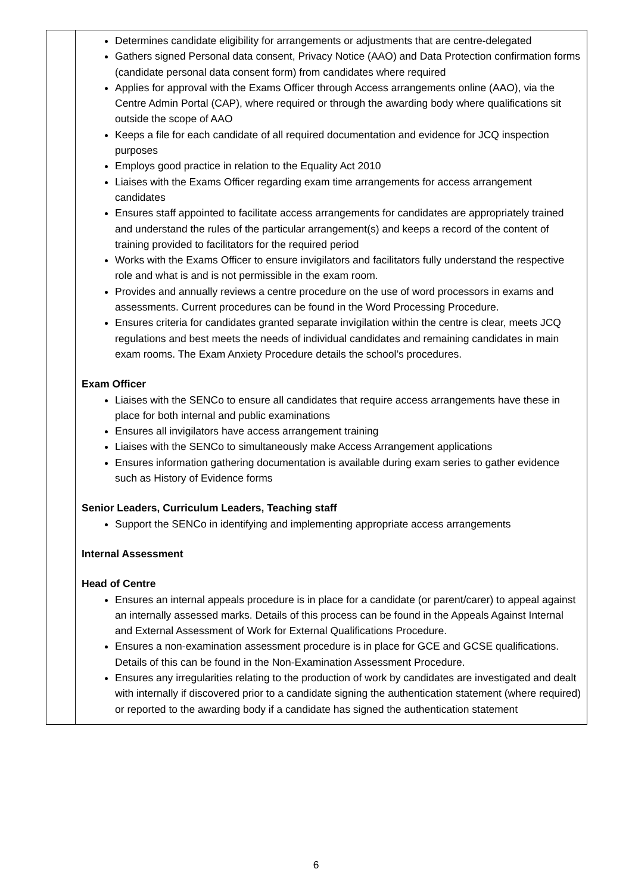| | Determines candidate eligibility for arrangements or adjustments that are centre-delegated Gathers signed Personal data consent, Privacy Notice (AAO) and Data Protection confirmation forms (candidate personal data consent form) from candidates where required Applies for approval with the Exams Officer through Access arrangements online (AAO), via the Centre Admin Portal (CAP), where required or through the awarding body where qualifications sit outside the scope of AAO Keeps a file for each candidate of all required documentation and evidence for JCQ inspection purposes Employs good practice in relation to the Equality Act 2010 Liaises with the Exams Officer regarding exam time arrangements for access arrangement candidates Ensures staff appointed to facilitate access arrangements for candidates are appropriately trained and understand the rules of the particular arrangement(s) and keeps a record of the content of training provided to facilitators for the required period Works with the Exams Officer to ensure invigilators and facilitators fully understand the respective role and what is and is not permissible in the exam room. Provides and annually reviews a centre procedure on the use of word processors in exams and assessments. Current procedures can be found in the Word Processing Procedure. Ensures criteria for candidates granted separate invigilation within the centre is clear, meets JCQ regulations and best meets the needs of individual candidates and remaining candidates in main exam rooms. The Exam Anxiety Procedure details the school’s procedures. Exam Officer Liaises with the SENCo to ensure all candidates that require access arrangements have these in place for both internal and public examinations Ensures all invigilators have access arrangement training Liaises with the SENCo to simultaneously make Access Arrangement applications Ensures information gathering documentation is available during exam series to gather evidence such as History of Evidence forms Senior Leaders, Curriculum Leaders, Teaching staff Support the SENCo in identifying and implementing appropriate access arrangements Internal Assessment Head of Centre Ensures an internal appeals procedure is in place for a candidate (or parent/carer) to appeal against an internally assessed marks. Details of this process can be found in the Appeals Against Internal and External Assessment of Work for External Qualifications Procedure. Ensures a non-examination assessment procedure is in place for GCE and GCSE qualifications. Details of this can be found in the Non-Examination Assessment Procedure. Ensures any irregularities relating to the production of work by candidates are investigated and dealt with internally if discovered prior to a candidate signing the authentication statement (where required) or reported to the awarding body if a candidate has signed the authentication statement |
6